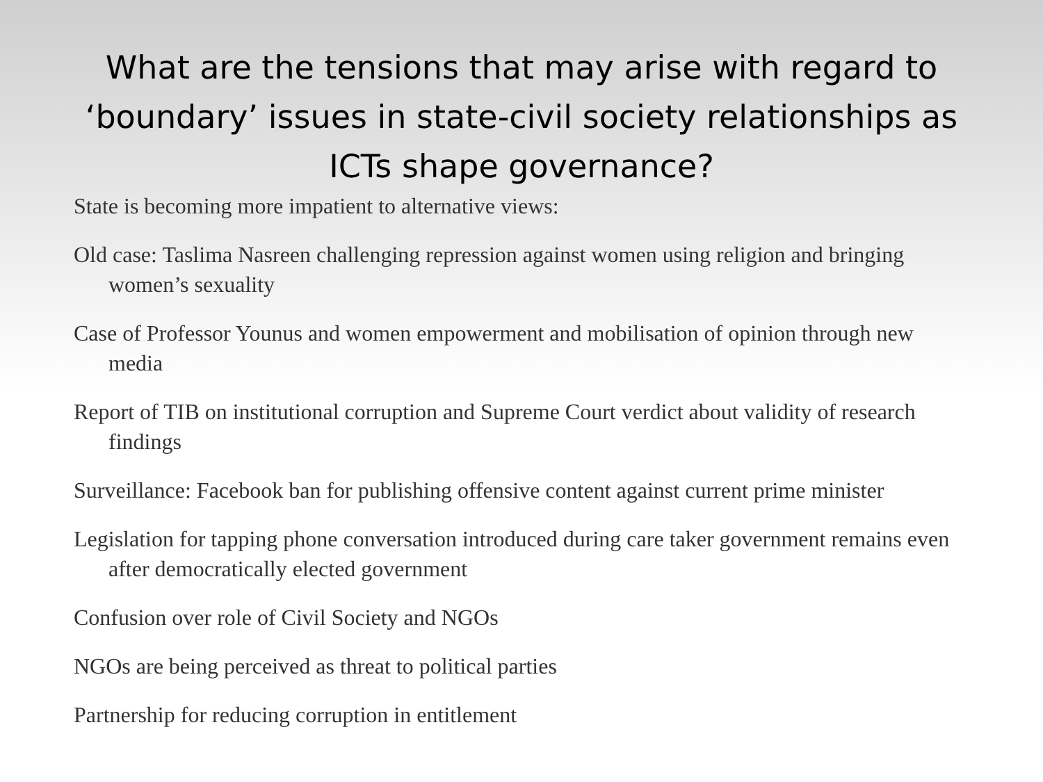What are the tensions that may arise with regard to ‘boundary’ issues in state-civil society relationships as ICTs shape governance?
State is becoming more impatient to alternative views:
Old case: Taslima Nasreen challenging repression against women using religion and bringing women’s sexuality
Case of Professor Younus and women empowerment and mobilisation of opinion through new media
Report of TIB on institutional corruption and Supreme Court verdict about validity of research findings
Surveillance: Facebook ban for publishing offensive content against current prime minister
Legislation for tapping phone conversation introduced during care taker government remains even after democratically elected government
Confusion over role of Civil Society and NGOs
NGOs are being perceived as threat to political parties
Partnership for reducing corruption in entitlement